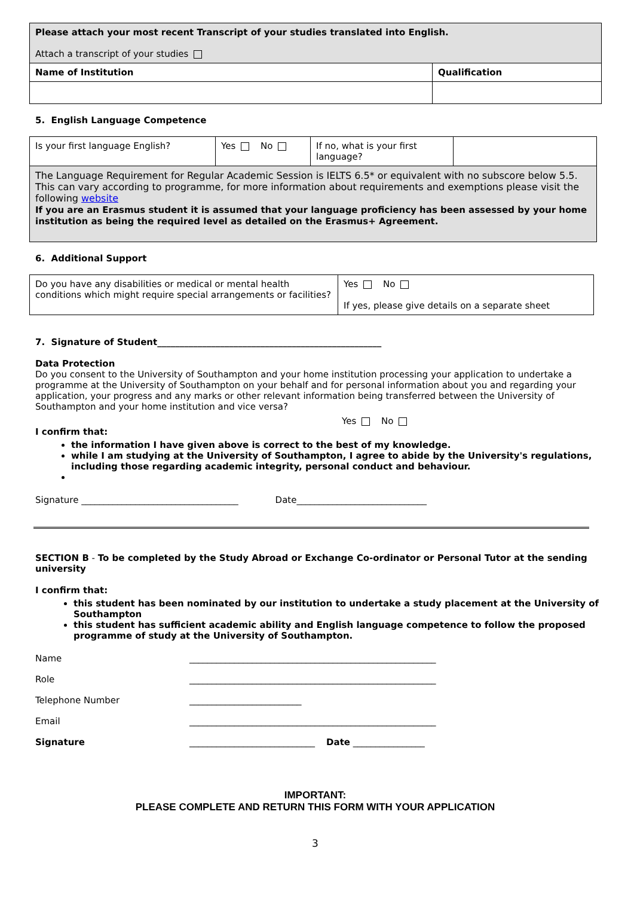| Please attach your most recent Transcript of your studies translated into English. Attach a transcript of your studies | |
| Name of Institution | Qualification |
5. English Language Competence
| Is your first language English? | Yes No | If no, what is your first language? | |
| The Language Requirement for Regular Academic Session is IELTS 6.5* or equivalent with no subscore below 5.5. This can vary according to programme, for more information about requirements and exemptions please visit the following website If you are an Erasmus student it is assumed that your language proficiency has been assessed by your home institution as being the required level as detailed on the Erasmus+ Agreement. | | | |
6. Additional Support
| Do you have any disabilities or medical or mental health conditions which might require special arrangements or facilities? | Yes No If yes, please give details on a separate sheet |
7. Signature of Student__________________________________________________
Data Protection
Do you consent to the University of Southampton and your home institution processing your application to undertake a programme at the University of Southampton on your behalf and for personal information about you and regarding your application, your progress and any marks or other relevant information being transferred between the University of Southampton and your home institution and vice versa?
Yes No
I confirm that:
the information I have given above is correct to the best of my knowledge.
while I am studying at the University of Southampton, I agree to abide by the University's regulations, including those regarding academic integrity, personal conduct and behaviour.
Signature ___________________________________ Date_____________________________
SECTION B - To be completed by the Study Abroad or Exchange Co-ordinator or Personal Tutor at the sending university
I confirm that:
this student has been nominated by our institution to undertake a study placement at the University of Southampton
this student has sufficient academic ability and English language competence to follow the proposed programme of study at the University of Southampton.
Name _______________________________________________________
Role _______________________________________________________
Telephone Number _________________________
Email _______________________________________________________
Signature ____________________________ Date ________________
IMPORTANT:
PLEASE COMPLETE AND RETURN THIS FORM WITH YOUR APPLICATION
3